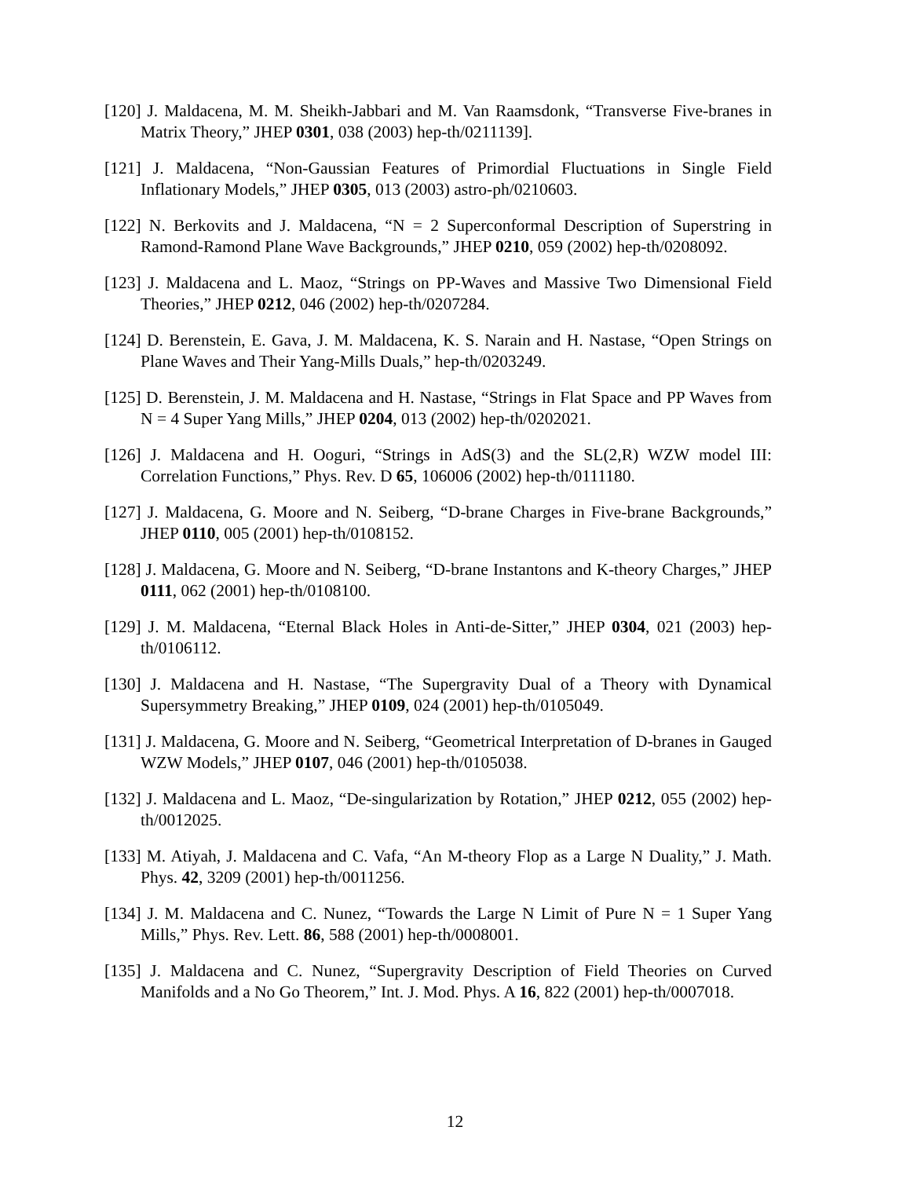[120] J. Maldacena, M. M. Sheikh-Jabbari and M. Van Raamsdonk, “Transverse Five-branes in Matrix Theory,” JHEP 0301, 038 (2003) hep-th/0211139].
[121] J. Maldacena, “Non-Gaussian Features of Primordial Fluctuations in Single Field Inflationary Models,” JHEP 0305, 013 (2003) astro-ph/0210603.
[122] N. Berkovits and J. Maldacena, “N = 2 Superconformal Description of Superstring in Ramond-Ramond Plane Wave Backgrounds,” JHEP 0210, 059 (2002) hep-th/0208092.
[123] J. Maldacena and L. Maoz, “Strings on PP-Waves and Massive Two Dimensional Field Theories,” JHEP 0212, 046 (2002) hep-th/0207284.
[124] D. Berenstein, E. Gava, J. M. Maldacena, K. S. Narain and H. Nastase, “Open Strings on Plane Waves and Their Yang-Mills Duals,” hep-th/0203249.
[125] D. Berenstein, J. M. Maldacena and H. Nastase, “Strings in Flat Space and PP Waves from N = 4 Super Yang Mills,” JHEP 0204, 013 (2002) hep-th/0202021.
[126] J. Maldacena and H. Ooguri, “Strings in AdS(3) and the SL(2,R) WZW model III: Correlation Functions,” Phys. Rev. D 65, 106006 (2002) hep-th/0111180.
[127] J. Maldacena, G. Moore and N. Seiberg, “D-brane Charges in Five-brane Backgrounds,” JHEP 0110, 005 (2001) hep-th/0108152.
[128] J. Maldacena, G. Moore and N. Seiberg, “D-brane Instantons and K-theory Charges,” JHEP 0111, 062 (2001) hep-th/0108100.
[129] J. M. Maldacena, “Eternal Black Holes in Anti-de-Sitter,” JHEP 0304, 021 (2003) hep-th/0106112.
[130] J. Maldacena and H. Nastase, “The Supergravity Dual of a Theory with Dynamical Supersymmetry Breaking,” JHEP 0109, 024 (2001) hep-th/0105049.
[131] J. Maldacena, G. Moore and N. Seiberg, “Geometrical Interpretation of D-branes in Gauged WZW Models,” JHEP 0107, 046 (2001) hep-th/0105038.
[132] J. Maldacena and L. Maoz, “De-singularization by Rotation,” JHEP 0212, 055 (2002) hep-th/0012025.
[133] M. Atiyah, J. Maldacena and C. Vafa, “An M-theory Flop as a Large N Duality,” J. Math. Phys. 42, 3209 (2001) hep-th/0011256.
[134] J. M. Maldacena and C. Nunez, “Towards the Large N Limit of Pure N = 1 Super Yang Mills,” Phys. Rev. Lett. 86, 588 (2001) hep-th/0008001.
[135] J. Maldacena and C. Nunez, “Supergravity Description of Field Theories on Curved Manifolds and a No Go Theorem,” Int. J. Mod. Phys. A 16, 822 (2001) hep-th/0007018.
12